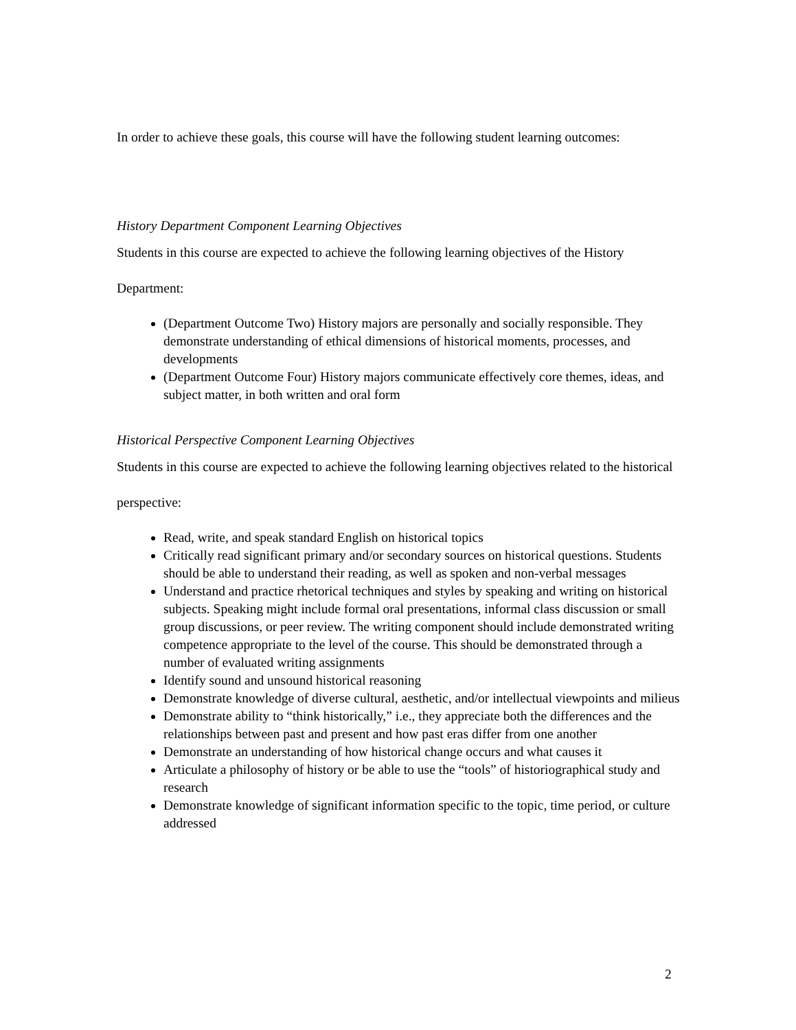In order to achieve these goals, this course will have the following student learning outcomes:
History Department Component Learning Objectives
Students in this course are expected to achieve the following learning objectives of the History Department:
(Department Outcome Two) History majors are personally and socially responsible. They demonstrate understanding of ethical dimensions of historical moments, processes, and developments
(Department Outcome Four) History majors communicate effectively core themes, ideas, and subject matter, in both written and oral form
Historical Perspective Component Learning Objectives
Students in this course are expected to achieve the following learning objectives related to the historical perspective:
Read, write, and speak standard English on historical topics
Critically read significant primary and/or secondary sources on historical questions. Students should be able to understand their reading, as well as spoken and non-verbal messages
Understand and practice rhetorical techniques and styles by speaking and writing on historical subjects. Speaking might include formal oral presentations, informal class discussion or small group discussions, or peer review. The writing component should include demonstrated writing competence appropriate to the level of the course. This should be demonstrated through a number of evaluated writing assignments
Identify sound and unsound historical reasoning
Demonstrate knowledge of diverse cultural, aesthetic, and/or intellectual viewpoints and milieus
Demonstrate ability to “think historically,” i.e., they appreciate both the differences and the relationships between past and present and how past eras differ from one another
Demonstrate an understanding of how historical change occurs and what causes it
Articulate a philosophy of history or be able to use the “tools” of historiographical study and research
Demonstrate knowledge of significant information specific to the topic, time period, or culture addressed
2